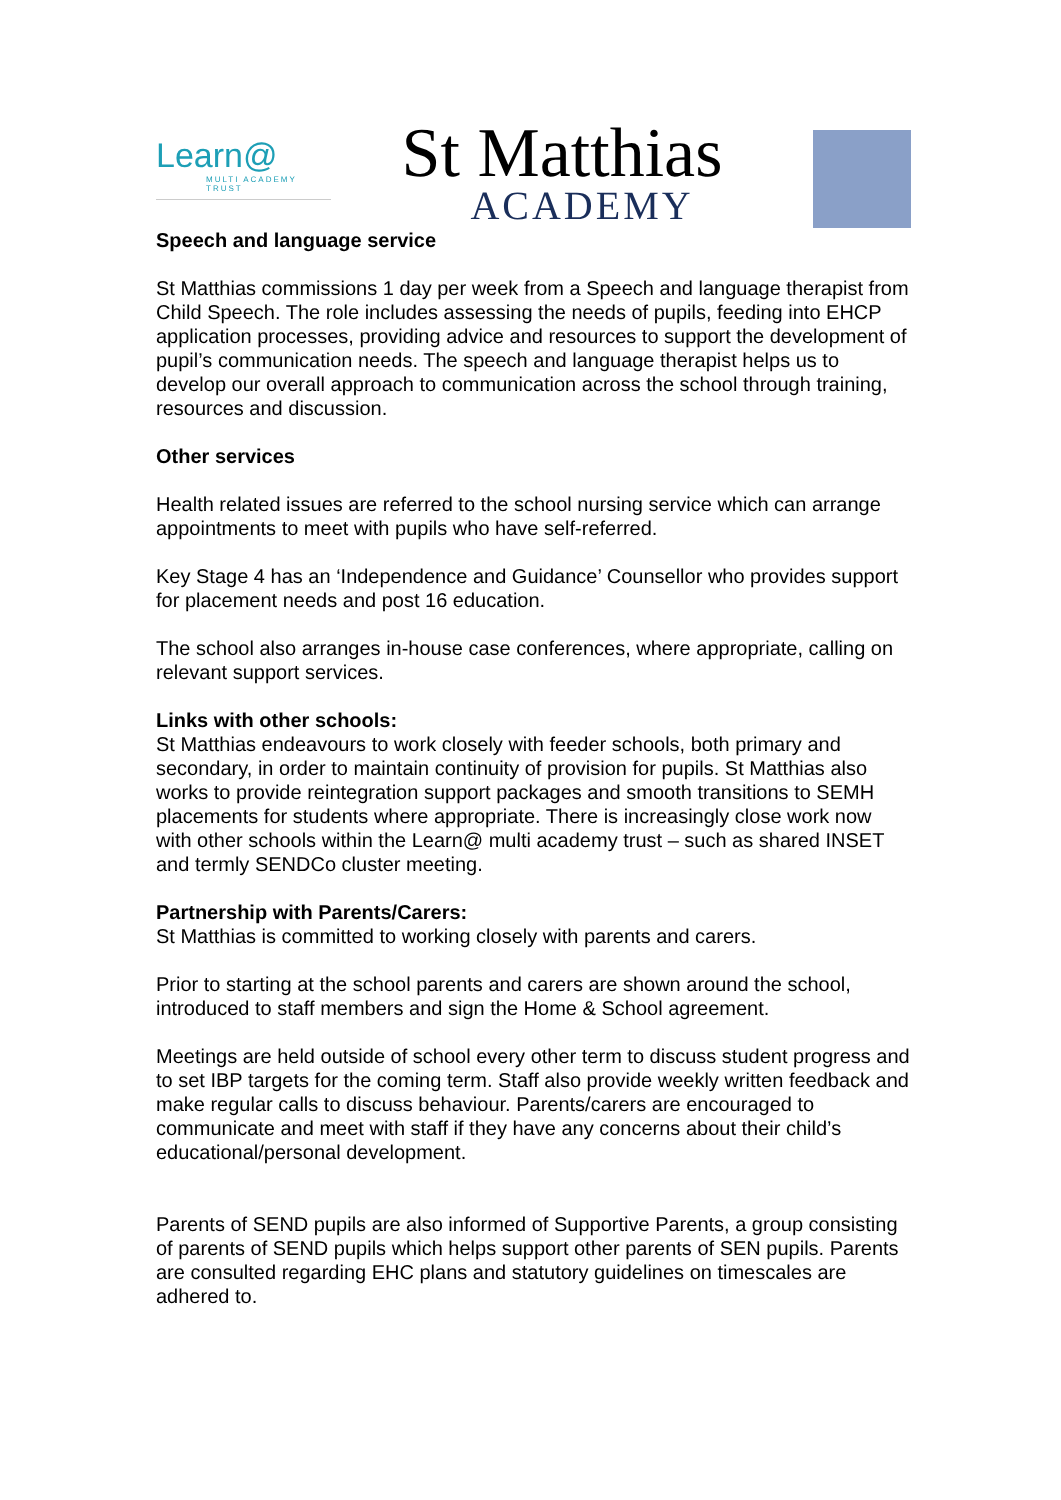Learn@
MULTI ACADEMY TRUST
St Matthias
ACADEMY
Speech and language service
St Matthias commissions 1 day per week from a Speech and language therapist from Child Speech. The role includes assessing the needs of pupils, feeding into EHCP application processes, providing advice and resources to support the development of pupil’s communication needs. The speech and language therapist helps us to develop our overall approach to communication across the school through training, resources and discussion.
Other services
Health related issues are referred to the school nursing service which can arrange appointments to meet with pupils who have self-referred.
Key Stage 4 has an ‘Independence and Guidance’ Counsellor who provides support for placement needs and post 16 education.
The school also arranges in-house case conferences, where appropriate, calling on relevant support services.
Links with other schools:
St Matthias endeavours to work closely with feeder schools, both primary and secondary, in order to maintain continuity of provision for pupils. St Matthias also works to provide reintegration support packages and smooth transitions to SEMH placements for students where appropriate. There is increasingly close work now with other schools within the Learn@ multi academy trust – such as shared INSET and termly SENDCo cluster meeting.
Partnership with Parents/Carers:
St Matthias is committed to working closely with parents and carers.
Prior to starting at the school parents and carers are shown around the school, introduced to staff members and sign the Home & School agreement.
Meetings are held outside of school every other term to discuss student progress and to set IBP targets for the coming term. Staff also provide weekly written feedback and make regular calls to discuss behaviour. Parents/carers are encouraged to communicate and meet with staff if they have any concerns about their child’s educational/personal development.
Parents of SEND pupils are also informed of Supportive Parents, a group consisting of parents of SEND pupils which helps support other parents of SEN pupils. Parents are consulted regarding EHC plans and statutory guidelines on timescales are adhered to.